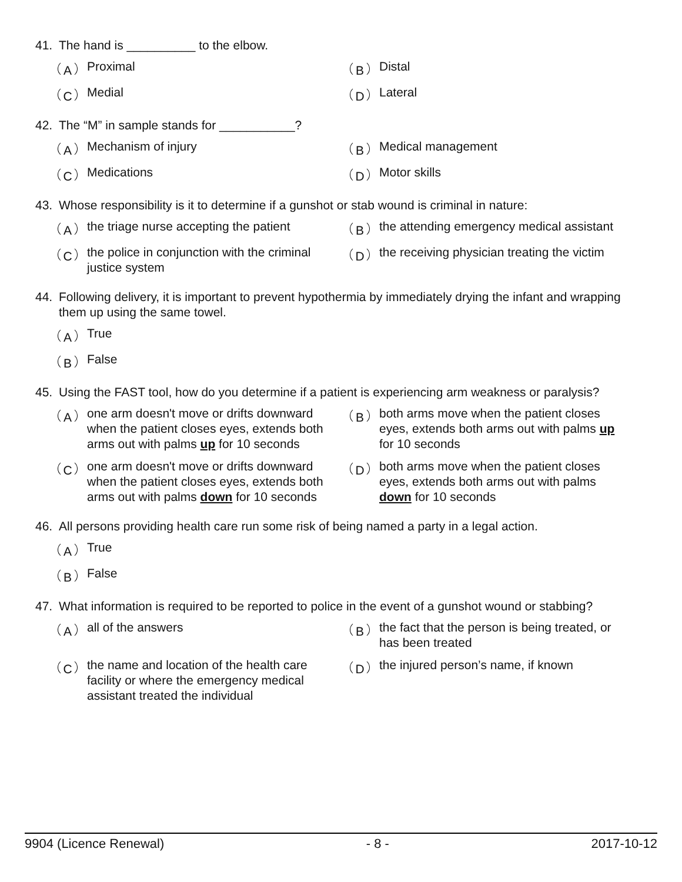41. The hand is __________ to the elbow.
A Proximal
B Distal
C Medial
D Lateral
42. The “M” in sample stands for ___________?
A Mechanism of injury
B Medical management
C Medications
D Motor skills
43. Whose responsibility is it to determine if a gunshot or stab wound is criminal in nature:
Athe triage nurse accepting the patient
Bthe attending emergency medical assistant
Cthe police in conjunction with the criminal justice system
Dthe receiving physician treating the victim
44. Following delivery, it is important to prevent hypothermia by immediately drying the infant and wrapping them up using the same towel.
A True
B False
45. Using the FAST tool, how do you determine if a patient is experiencing arm weakness or paralysis?
Aone arm doesn't move or drifts downward when the patient closes eyes, extends both arms out with palms up for 10 seconds
Bboth arms move when the patient closes eyes, extends both arms out with palms up for 10 seconds
Cone arm doesn't move or drifts downward when the patient closes eyes, extends both arms out with palms down for 10 seconds
Dboth arms move when the patient closes eyes, extends both arms out with palms down for 10 seconds
46. All persons providing health care run some risk of being named a party in a legal action.
A True
B False
47. What information is required to be reported to police in the event of a gunshot wound or stabbing?
Aall of the answers
Bthe fact that the person is being treated, or has been treated
Cthe name and location of the health care facility or where the emergency medical assistant treated the individual
Dthe injured person’s name, if known
9904 (Licence Renewal) - 8 - 2017-10-12